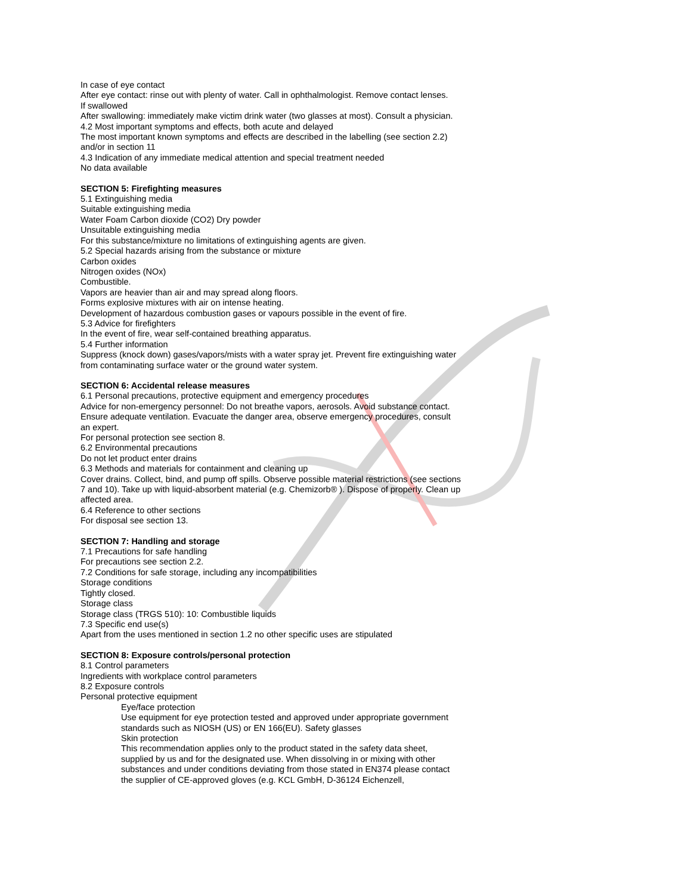In case of eye contact
After eye contact: rinse out with plenty of water. Call in ophthalmologist. Remove contact lenses.
If swallowed
After swallowing: immediately make victim drink water (two glasses at most). Consult a physician.
4.2 Most important symptoms and effects, both acute and delayed
The most important known symptoms and effects are described in the labelling (see section 2.2) and/or in section 11
4.3 Indication of any immediate medical attention and special treatment needed
No data available
SECTION 5: Firefighting measures
5.1 Extinguishing media
Suitable extinguishing media
Water Foam Carbon dioxide (CO2) Dry powder
Unsuitable extinguishing media
For this substance/mixture no limitations of extinguishing agents are given.
5.2 Special hazards arising from the substance or mixture
Carbon oxides
Nitrogen oxides (NOx)
Combustible.
Vapors are heavier than air and may spread along floors.
Forms explosive mixtures with air on intense heating.
Development of hazardous combustion gases or vapours possible in the event of fire.
5.3 Advice for firefighters
In the event of fire, wear self-contained breathing apparatus.
5.4 Further information
Suppress (knock down) gases/vapors/mists with a water spray jet. Prevent fire extinguishing water from contaminating surface water or the ground water system.
SECTION 6: Accidental release measures
6.1 Personal precautions, protective equipment and emergency procedures
Advice for non-emergency personnel: Do not breathe vapors, aerosols. Avoid substance contact. Ensure adequate ventilation. Evacuate the danger area, observe emergency procedures, consult an expert.
For personal protection see section 8.
6.2 Environmental precautions
Do not let product enter drains
6.3 Methods and materials for containment and cleaning up
Cover drains. Collect, bind, and pump off spills. Observe possible material restrictions (see sections 7 and 10). Take up with liquid-absorbent material (e.g. Chemizorb® ). Dispose of properly. Clean up affected area.
6.4 Reference to other sections
For disposal see section 13.
SECTION 7: Handling and storage
7.1 Precautions for safe handling
For precautions see section 2.2.
7.2 Conditions for safe storage, including any incompatibilities
Storage conditions
Tightly closed.
Storage class
Storage class (TRGS 510): 10: Combustible liquids
7.3 Specific end use(s)
Apart from the uses mentioned in section 1.2 no other specific uses are stipulated
SECTION 8: Exposure controls/personal protection
8.1 Control parameters
Ingredients with workplace control parameters
8.2 Exposure controls
Personal protective equipment
Eye/face protection
Use equipment for eye protection tested and approved under appropriate government standards such as NIOSH (US) or EN 166(EU). Safety glasses
Skin protection
This recommendation applies only to the product stated in the safety data sheet, supplied by us and for the designated use. When dissolving in or mixing with other substances and under conditions deviating from those stated in EN374 please contact the supplier of CE-approved gloves (e.g. KCL GmbH, D-36124 Eichenzell,